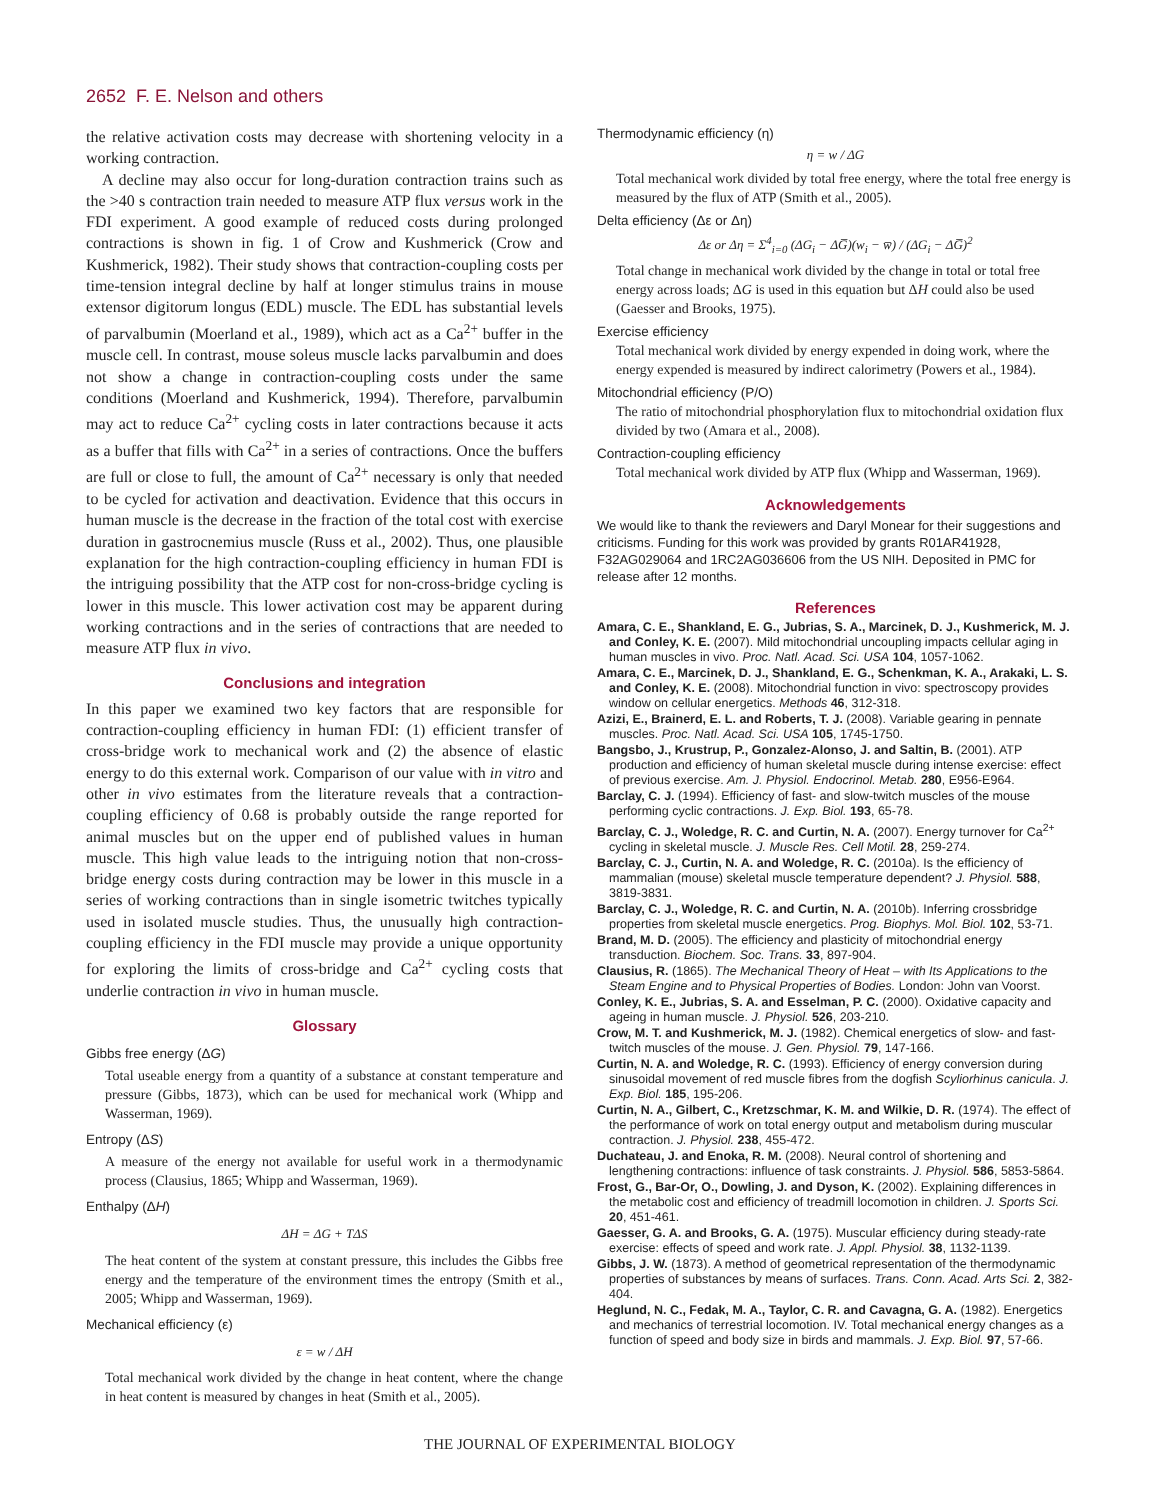2652 F. E. Nelson and others
the relative activation costs may decrease with shortening velocity in a working contraction.
A decline may also occur for long-duration contraction trains such as the >40 s contraction train needed to measure ATP flux versus work in the FDI experiment. A good example of reduced costs during prolonged contractions is shown in fig. 1 of Crow and Kushmerick (Crow and Kushmerick, 1982). Their study shows that contraction-coupling costs per time-tension integral decline by half at longer stimulus trains in mouse extensor digitorum longus (EDL) muscle. The EDL has substantial levels of parvalbumin (Moerland et al., 1989), which act as a Ca<sup>2+</sup> buffer in the muscle cell. In contrast, mouse soleus muscle lacks parvalbumin and does not show a change in contraction-coupling costs under the same conditions (Moerland and Kushmerick, 1994). Therefore, parvalbumin may act to reduce Ca<sup>2+</sup> cycling costs in later contractions because it acts as a buffer that fills with Ca<sup>2+</sup> in a series of contractions. Once the buffers are full or close to full, the amount of Ca<sup>2+</sup> necessary is only that needed to be cycled for activation and deactivation. Evidence that this occurs in human muscle is the decrease in the fraction of the total cost with exercise duration in gastrocnemius muscle (Russ et al., 2002). Thus, one plausible explanation for the high contraction-coupling efficiency in human FDI is the intriguing possibility that the ATP cost for non-cross-bridge cycling is lower in this muscle. This lower activation cost may be apparent during working contractions and in the series of contractions that are needed to measure ATP flux in vivo.
Conclusions and integration
In this paper we examined two key factors that are responsible for contraction-coupling efficiency in human FDI: (1) efficient transfer of cross-bridge work to mechanical work and (2) the absence of elastic energy to do this external work. Comparison of our value with in vitro and other in vivo estimates from the literature reveals that a contraction-coupling efficiency of 0.68 is probably outside the range reported for animal muscles but on the upper end of published values in human muscle. This high value leads to the intriguing notion that non-cross-bridge energy costs during contraction may be lower in this muscle in a series of working contractions than in single isometric twitches typically used in isolated muscle studies. Thus, the unusually high contraction-coupling efficiency in the FDI muscle may provide a unique opportunity for exploring the limits of cross-bridge and Ca<sup>2+</sup> cycling costs that underlie contraction in vivo in human muscle.
Glossary
Gibbs free energy (ΔG)
Total useable energy from a quantity of a substance at constant temperature and pressure (Gibbs, 1873), which can be used for mechanical work (Whipp and Wasserman, 1969).
Entropy (ΔS)
A measure of the energy not available for useful work in a thermodynamic process (Clausius, 1865; Whipp and Wasserman, 1969).
Enthalpy (ΔH)
ΔH = ΔG + TΔS
The heat content of the system at constant pressure, this includes the Gibbs free energy and the temperature of the environment times the entropy (Smith et al., 2005; Whipp and Wasserman, 1969).
Mechanical efficiency (ε)
ε = w / ΔH
Total mechanical work divided by the change in heat content, where the change in heat content is measured by changes in heat (Smith et al., 2005).
Thermodynamic efficiency (η)
η = w / ΔG
Total mechanical work divided by total free energy, where the total free energy is measured by the flux of ATP (Smith et al., 2005).
Delta efficiency (Δε or Δη)
Δε or Δη = Σ<sup>4</sup><sub>i=0</sub> (ΔG<sub>i</sub> − ΔG̅)(w<sub>i</sub> − w̅) / (ΔG<sub>i</sub> − ΔG̅)<sup>2</sup>
Total change in mechanical work divided by the change in total or total free energy across loads; ΔG is used in this equation but ΔH could also be used (Gaesser and Brooks, 1975).
Exercise efficiency
Total mechanical work divided by energy expended in doing work, where the energy expended is measured by indirect calorimetry (Powers et al., 1984).
Mitochondrial efficiency (P/O)
The ratio of mitochondrial phosphorylation flux to mitochondrial oxidation flux divided by two (Amara et al., 2008).
Contraction-coupling efficiency
Total mechanical work divided by ATP flux (Whipp and Wasserman, 1969).
Acknowledgements
We would like to thank the reviewers and Daryl Monear for their suggestions and criticisms. Funding for this work was provided by grants R01AR41928, F32AG029064 and 1RC2AG036606 from the US NIH. Deposited in PMC for release after 12 months.
References
Amara, C. E., Shankland, E. G., Jubrias, S. A., Marcinek, D. J., Kushmerick, M. J. and Conley, K. E. (2007). Mild mitochondrial uncoupling impacts cellular aging in human muscles in vivo. Proc. Natl. Acad. Sci. USA 104, 1057-1062.
Amara, C. E., Marcinek, D. J., Shankland, E. G., Schenkman, K. A., Arakaki, L. S. and Conley, K. E. (2008). Mitochondrial function in vivo: spectroscopy provides window on cellular energetics. Methods 46, 312-318.
Azizi, E., Brainerd, E. L. and Roberts, T. J. (2008). Variable gearing in pennate muscles. Proc. Natl. Acad. Sci. USA 105, 1745-1750.
Bangsbo, J., Krustrup, P., Gonzalez-Alonso, J. and Saltin, B. (2001). ATP production and efficiency of human skeletal muscle during intense exercise: effect of previous exercise. Am. J. Physiol. Endocrinol. Metab. 280, E956-E964.
Barclay, C. J. (1994). Efficiency of fast- and slow-twitch muscles of the mouse performing cyclic contractions. J. Exp. Biol. 193, 65-78.
Barclay, C. J., Woledge, R. C. and Curtin, N. A. (2007). Energy turnover for Ca<sup>2+</sup> cycling in skeletal muscle. J. Muscle Res. Cell Motil. 28, 259-274.
Barclay, C. J., Curtin, N. A. and Woledge, R. C. (2010a). Is the efficiency of mammalian (mouse) skeletal muscle temperature dependent? J. Physiol. 588, 3819-3831.
Barclay, C. J., Woledge, R. C. and Curtin, N. A. (2010b). Inferring crossbridge properties from skeletal muscle energetics. Prog. Biophys. Mol. Biol. 102, 53-71.
Brand, M. D. (2005). The efficiency and plasticity of mitochondrial energy transduction. Biochem. Soc. Trans. 33, 897-904.
Clausius, R. (1865). The Mechanical Theory of Heat – with Its Applications to the Steam Engine and to Physical Properties of Bodies. London: John van Voorst.
Conley, K. E., Jubrias, S. A. and Esselman, P. C. (2000). Oxidative capacity and ageing in human muscle. J. Physiol. 526, 203-210.
Crow, M. T. and Kushmerick, M. J. (1982). Chemical energetics of slow- and fast-twitch muscles of the mouse. J. Gen. Physiol. 79, 147-166.
Curtin, N. A. and Woledge, R. C. (1993). Efficiency of energy conversion during sinusoidal movement of red muscle fibres from the dogfish Scyliorhinus canicula. J. Exp. Biol. 185, 195-206.
Curtin, N. A., Gilbert, C., Kretzschmar, K. M. and Wilkie, D. R. (1974). The effect of the performance of work on total energy output and metabolism during muscular contraction. J. Physiol. 238, 455-472.
Duchateau, J. and Enoka, R. M. (2008). Neural control of shortening and lengthening contractions: influence of task constraints. J. Physiol. 586, 5853-5864.
Frost, G., Bar-Or, O., Dowling, J. and Dyson, K. (2002). Explaining differences in the metabolic cost and efficiency of treadmill locomotion in children. J. Sports Sci. 20, 451-461.
Gaesser, G. A. and Brooks, G. A. (1975). Muscular efficiency during steady-rate exercise: effects of speed and work rate. J. Appl. Physiol. 38, 1132-1139.
Gibbs, J. W. (1873). A method of geometrical representation of the thermodynamic properties of substances by means of surfaces. Trans. Conn. Acad. Arts Sci. 2, 382-404.
Heglund, N. C., Fedak, M. A., Taylor, C. R. and Cavagna, G. A. (1982). Energetics and mechanics of terrestrial locomotion. IV. Total mechanical energy changes as a function of speed and body size in birds and mammals. J. Exp. Biol. 97, 57-66.
THE JOURNAL OF EXPERIMENTAL BIOLOGY